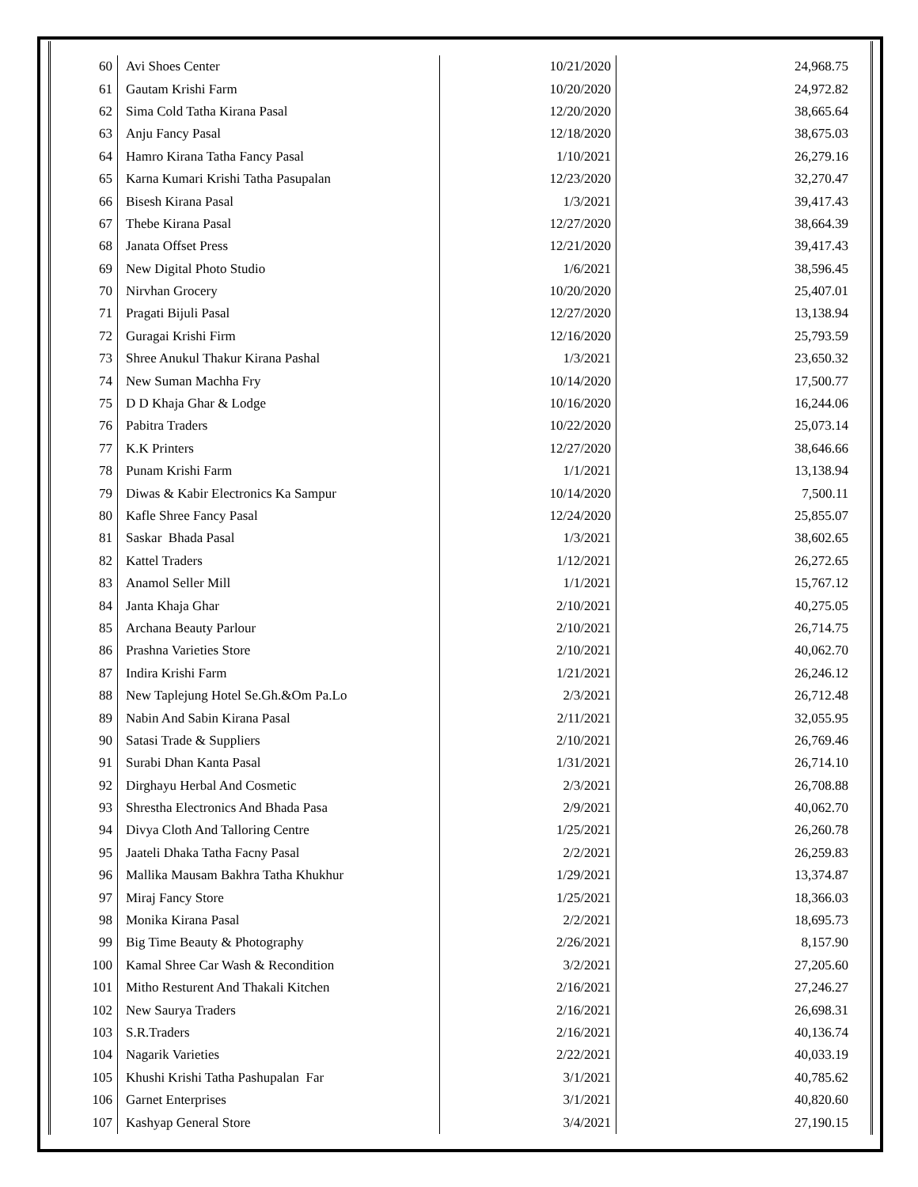| 60 | Avi Shoes Center | 10/21/2020 | 24,968.75 |
| 61 | Gautam Krishi Farm | 10/20/2020 | 24,972.82 |
| 62 | Sima Cold Tatha Kirana Pasal | 12/20/2020 | 38,665.64 |
| 63 | Anju Fancy Pasal | 12/18/2020 | 38,675.03 |
| 64 | Hamro Kirana Tatha Fancy Pasal | 1/10/2021 | 26,279.16 |
| 65 | Karna Kumari Krishi Tatha Pasupalan | 12/23/2020 | 32,270.47 |
| 66 | Bisesh Kirana Pasal | 1/3/2021 | 39,417.43 |
| 67 | Thebe Kirana Pasal | 12/27/2020 | 38,664.39 |
| 68 | Janata Offset Press | 12/21/2020 | 39,417.43 |
| 69 | New Digital Photo Studio | 1/6/2021 | 38,596.45 |
| 70 | Nirvhan Grocery | 10/20/2020 | 25,407.01 |
| 71 | Pragati Bijuli Pasal | 12/27/2020 | 13,138.94 |
| 72 | Guragai Krishi Firm | 12/16/2020 | 25,793.59 |
| 73 | Shree Anukul Thakur Kirana Pashal | 1/3/2021 | 23,650.32 |
| 74 | New Suman Machha Fry | 10/14/2020 | 17,500.77 |
| 75 | D D Khaja Ghar & Lodge | 10/16/2020 | 16,244.06 |
| 76 | Pabitra Traders | 10/22/2020 | 25,073.14 |
| 77 | K.K Printers | 12/27/2020 | 38,646.66 |
| 78 | Punam Krishi Farm | 1/1/2021 | 13,138.94 |
| 79 | Diwas & Kabir Electronics Ka Sampur | 10/14/2020 | 7,500.11 |
| 80 | Kafle Shree Fancy Pasal | 12/24/2020 | 25,855.07 |
| 81 | Saskar Bhada Pasal | 1/3/2021 | 38,602.65 |
| 82 | Kattel Traders | 1/12/2021 | 26,272.65 |
| 83 | Anamol Seller Mill | 1/1/2021 | 15,767.12 |
| 84 | Janta Khaja Ghar | 2/10/2021 | 40,275.05 |
| 85 | Archana Beauty Parlour | 2/10/2021 | 26,714.75 |
| 86 | Prashna Varieties Store | 2/10/2021 | 40,062.70 |
| 87 | Indira Krishi Farm | 1/21/2021 | 26,246.12 |
| 88 | New Taplejung Hotel Se.Gh.&Om Pa.Lo | 2/3/2021 | 26,712.48 |
| 89 | Nabin And Sabin Kirana Pasal | 2/11/2021 | 32,055.95 |
| 90 | Satasi Trade & Suppliers | 2/10/2021 | 26,769.46 |
| 91 | Surabi Dhan Kanta Pasal | 1/31/2021 | 26,714.10 |
| 92 | Dirghayu Herbal And Cosmetic | 2/3/2021 | 26,708.88 |
| 93 | Shrestha Electronics And Bhada Pasa | 2/9/2021 | 40,062.70 |
| 94 | Divya Cloth And Talloring Centre | 1/25/2021 | 26,260.78 |
| 95 | Jaateli Dhaka Tatha Facny Pasal | 2/2/2021 | 26,259.83 |
| 96 | Mallika Mausam Bakhra Tatha Khukhur | 1/29/2021 | 13,374.87 |
| 97 | Miraj Fancy Store | 1/25/2021 | 18,366.03 |
| 98 | Monika Kirana Pasal | 2/2/2021 | 18,695.73 |
| 99 | Big Time Beauty & Photography | 2/26/2021 | 8,157.90 |
| 100 | Kamal Shree Car Wash & Recondition | 3/2/2021 | 27,205.60 |
| 101 | Mitho Resturent And Thakali Kitchen | 2/16/2021 | 27,246.27 |
| 102 | New Saurya Traders | 2/16/2021 | 26,698.31 |
| 103 | S.R.Traders | 2/16/2021 | 40,136.74 |
| 104 | Nagarik Varieties | 2/22/2021 | 40,033.19 |
| 105 | Khushi Krishi Tatha Pashupalan Far | 3/1/2021 | 40,785.62 |
| 106 | Garnet Enterprises | 3/1/2021 | 40,820.60 |
| 107 | Kashyap General Store | 3/4/2021 | 27,190.15 |